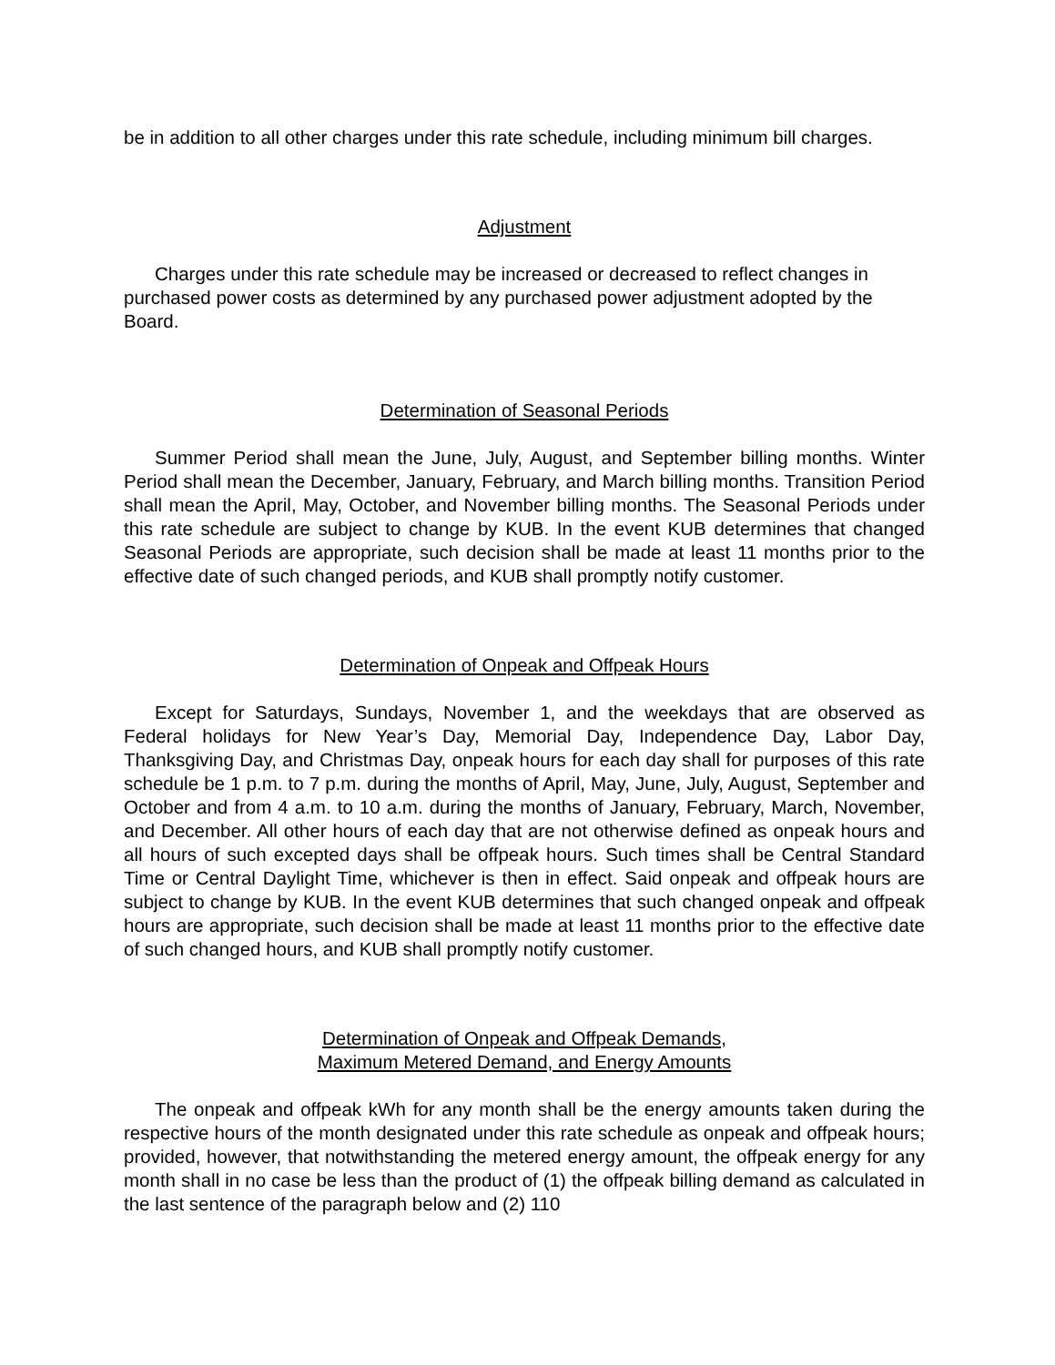be in addition to all other charges under this rate schedule, including minimum bill charges.
Adjustment
Charges under this rate schedule may be increased or decreased to reflect changes in purchased power costs as determined by any purchased power adjustment adopted by the Board.
Determination of Seasonal Periods
Summer Period shall mean the June, July, August, and September billing months. Winter Period shall mean the December, January, February, and March billing months. Transition Period shall mean the April, May, October, and November billing months. The Seasonal Periods under this rate schedule are subject to change by KUB. In the event KUB determines that changed Seasonal Periods are appropriate, such decision shall be made at least 11 months prior to the effective date of such changed periods, and KUB shall promptly notify customer.
Determination of Onpeak and Offpeak Hours
Except for Saturdays, Sundays, November 1, and the weekdays that are observed as Federal holidays for New Year’s Day, Memorial Day, Independence Day, Labor Day, Thanksgiving Day, and Christmas Day, onpeak hours for each day shall for purposes of this rate schedule be 1 p.m. to 7 p.m. during the months of April, May, June, July, August, September and October and from 4 a.m. to 10 a.m. during the months of January, February, March, November, and December. All other hours of each day that are not otherwise defined as onpeak hours and all hours of such excepted days shall be offpeak hours. Such times shall be Central Standard Time or Central Daylight Time, whichever is then in effect. Said onpeak and offpeak hours are subject to change by KUB. In the event KUB determines that such changed onpeak and offpeak hours are appropriate, such decision shall be made at least 11 months prior to the effective date of such changed hours, and KUB shall promptly notify customer.
Determination of Onpeak and Offpeak Demands,
Maximum Metered Demand, and Energy Amounts
The onpeak and offpeak kWh for any month shall be the energy amounts taken during the respective hours of the month designated under this rate schedule as onpeak and offpeak hours; provided, however, that notwithstanding the metered energy amount, the offpeak energy for any month shall in no case be less than the product of (1) the offpeak billing demand as calculated in the last sentence of the paragraph below and (2) 110